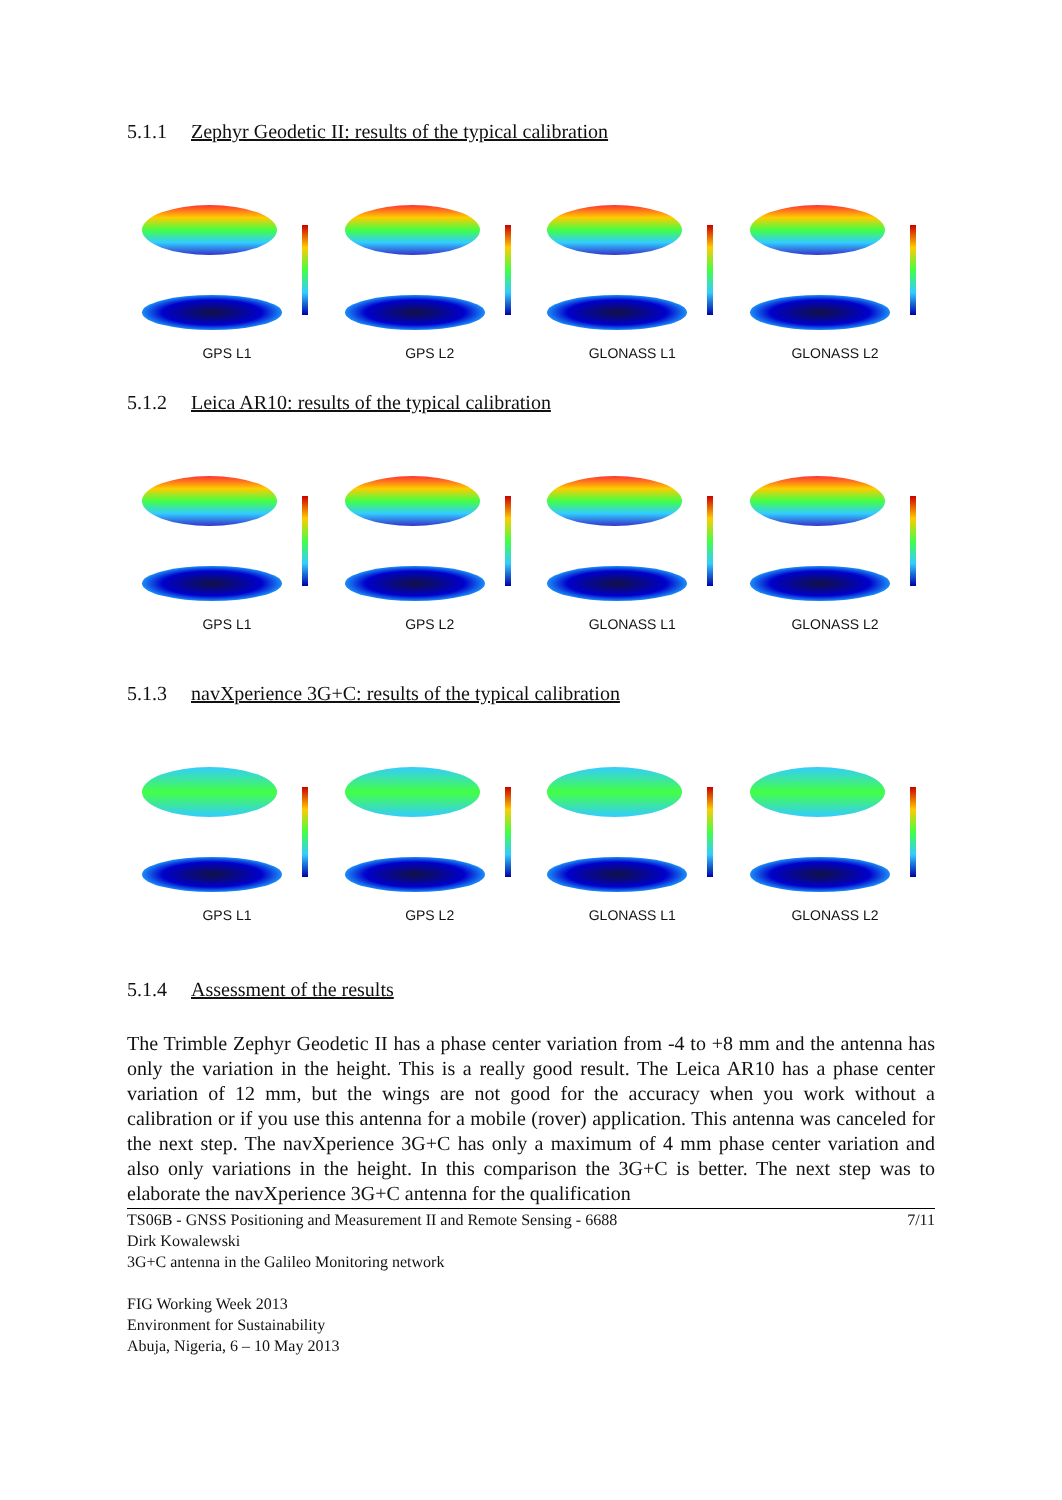5.1.1 Zephyr Geodetic II: results of the typical calibration
GPS L1 GPS L2 GLONASS L1 GLONASS L2
5.1.2 Leica AR10: results of the typical calibration
GPS L1 GPS L2 GLONASS L1 GLONASS L2
5.1.3 navXperience 3G+C: results of the typical calibration
GPS L1 GPS L2 GLONASS L1 GLONASS L2
5.1.4 Assessment of the results
The Trimble Zephyr Geodetic II has a phase center variation from -4 to +8 mm and the antenna has only the variation in the height. This is a really good result. The Leica AR10 has a phase center variation of 12 mm, but the wings are not good for the accuracy when you work without a calibration or if you use this antenna for a mobile (rover) application. This antenna was canceled for the next step. The navXperience 3G+C has only a maximum of 4 mm phase center variation and also only variations in the height. In this comparison the 3G+C is better. The next step was to elaborate the navXperience 3G+C antenna for the qualification
7/11 TS06B - GNSS Positioning and Measurement II and Remote Sensing - 6688
Dirk Kowalewski
3G+C antenna in the Galileo Monitoring network
FIG Working Week 2013
Environment for Sustainability
Abuja, Nigeria, 6 – 10 May 2013